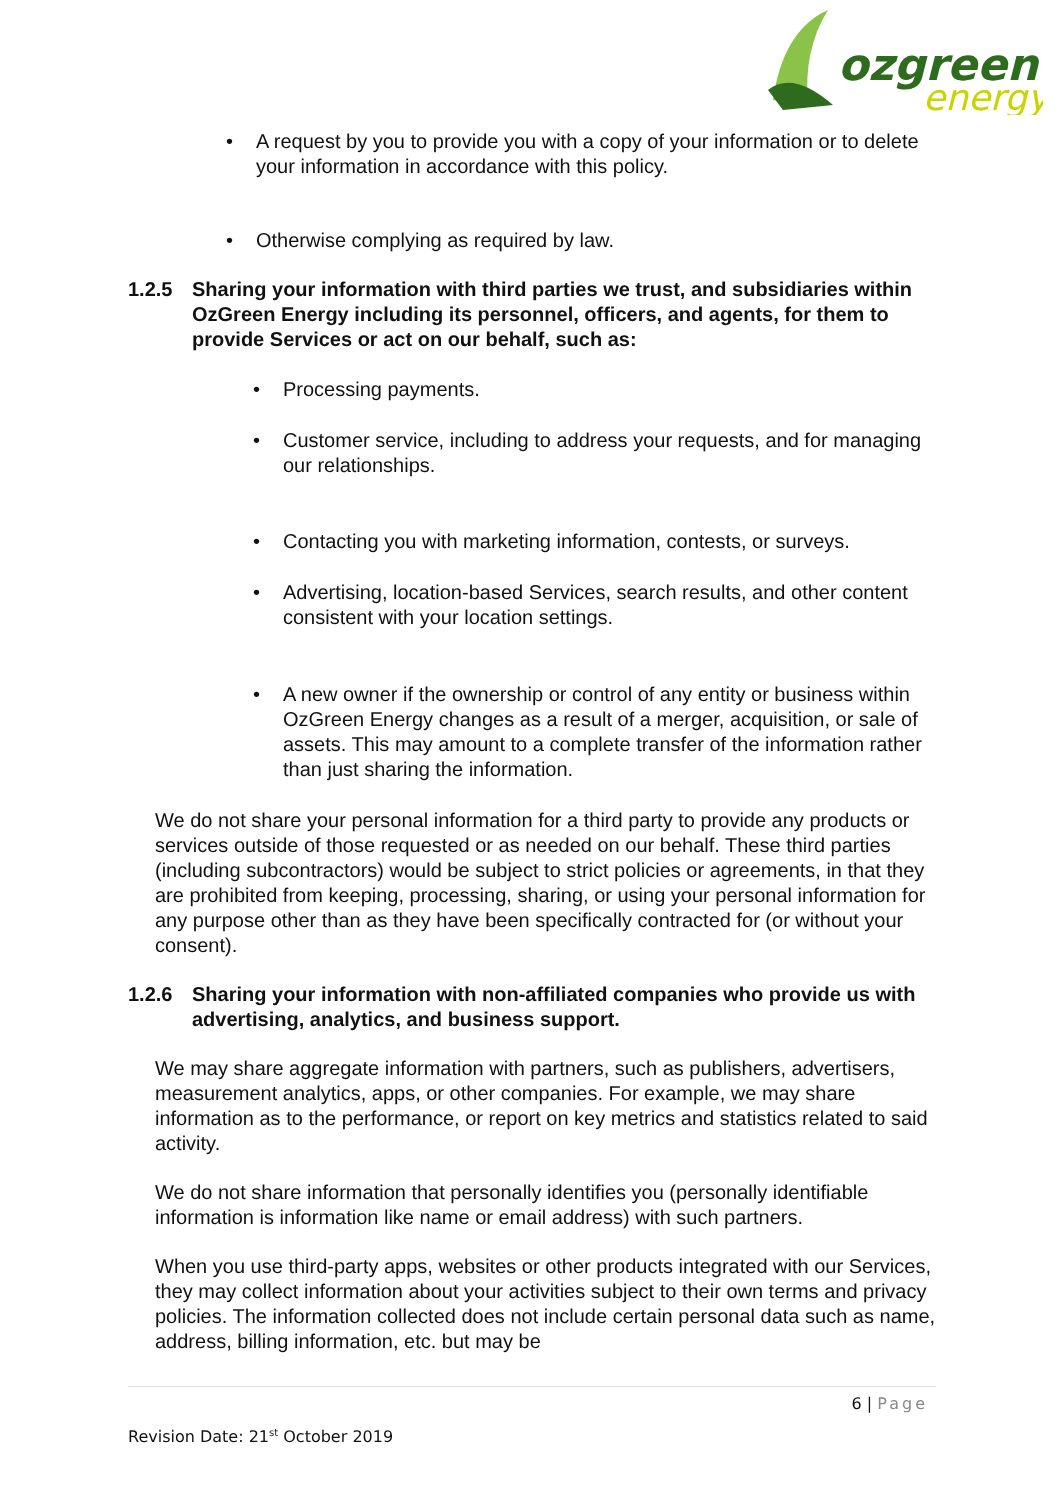ozgreen
energy
• A request by you to provide you with a copy of your information or to delete your information in accordance with this policy.
• Otherwise complying as required by law.
1.2.5 Sharing your information with third parties we trust, and subsidiaries within OzGreen Energy including its personnel, officers, and agents, for them to provide Services or act on our behalf, such as:
• Processing payments.
• Customer service, including to address your requests, and for managing our relationships.
• Contacting you with marketing information, contests, or surveys.
• Advertising, location-based Services, search results, and other content consistent with your location settings.
• A new owner if the ownership or control of any entity or business within OzGreen Energy changes as a result of a merger, acquisition, or sale of assets. This may amount to a complete transfer of the information rather than just sharing the information.
We do not share your personal information for a third party to provide any products or services outside of those requested or as needed on our behalf. These third parties (including subcontractors) would be subject to strict policies or agreements, in that they are prohibited from keeping, processing, sharing, or using your personal information for any purpose other than as they have been specifically contracted for (or without your consent).
1.2.6 Sharing your information with non-affiliated companies who provide us with advertising, analytics, and business support.
We may share aggregate information with partners, such as publishers, advertisers, measurement analytics, apps, or other companies. For example, we may share information as to the performance, or report on key metrics and statistics related to said activity.
We do not share information that personally identifies you (personally identifiable information is information like name or email address) with such partners.
When you use third-party apps, websites or other products integrated with our Services, they may collect information about your activities subject to their own terms and privacy policies. The information collected does not include certain personal data such as name, address, billing information, etc. but may be
6 | Page
Revision Date: 21<sup>st</sup> October 2019